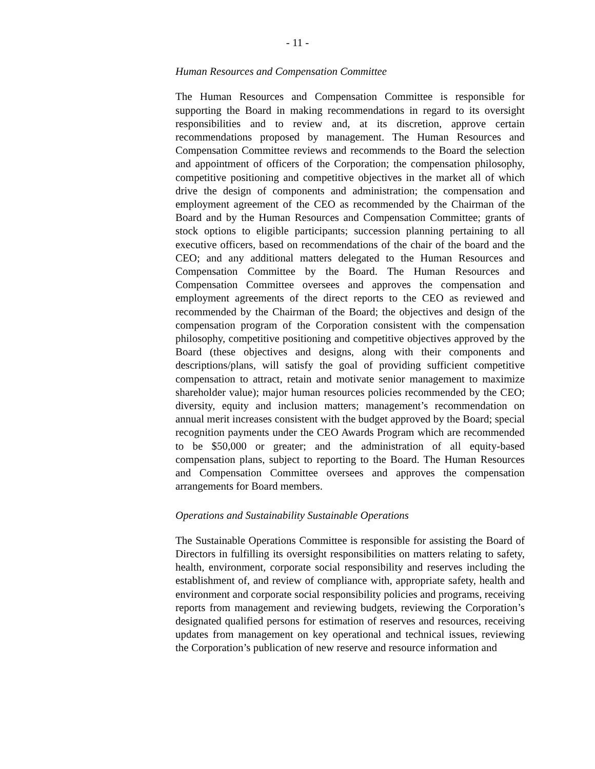- 11 -
Human Resources and Compensation Committee
The Human Resources and Compensation Committee is responsible for supporting the Board in making recommendations in regard to its oversight responsibilities and to review and, at its discretion, approve certain recommendations proposed by management. The Human Resources and Compensation Committee reviews and recommends to the Board the selection and appointment of officers of the Corporation; the compensation philosophy, competitive positioning and competitive objectives in the market all of which drive the design of components and administration; the compensation and employment agreement of the CEO as recommended by the Chairman of the Board and by the Human Resources and Compensation Committee; grants of stock options to eligible participants; succession planning pertaining to all executive officers, based on recommendations of the chair of the board and the CEO; and any additional matters delegated to the Human Resources and Compensation Committee by the Board. The Human Resources and Compensation Committee oversees and approves the compensation and employment agreements of the direct reports to the CEO as reviewed and recommended by the Chairman of the Board; the objectives and design of the compensation program of the Corporation consistent with the compensation philosophy, competitive positioning and competitive objectives approved by the Board (these objectives and designs, along with their components and descriptions/plans, will satisfy the goal of providing sufficient competitive compensation to attract, retain and motivate senior management to maximize shareholder value); major human resources policies recommended by the CEO; diversity, equity and inclusion matters; management’s recommendation on annual merit increases consistent with the budget approved by the Board; special recognition payments under the CEO Awards Program which are recommended to be $50,000 or greater; and the administration of all equity-based compensation plans, subject to reporting to the Board. The Human Resources and Compensation Committee oversees and approves the compensation arrangements for Board members.
Operations and Sustainability Sustainable Operations
The Sustainable Operations Committee is responsible for assisting the Board of Directors in fulfilling its oversight responsibilities on matters relating to safety, health, environment, corporate social responsibility and reserves including the establishment of, and review of compliance with, appropriate safety, health and environment and corporate social responsibility policies and programs, receiving reports from management and reviewing budgets, reviewing the Corporation’s designated qualified persons for estimation of reserves and resources, receiving updates from management on key operational and technical issues, reviewing the Corporation’s publication of new reserve and resource information and